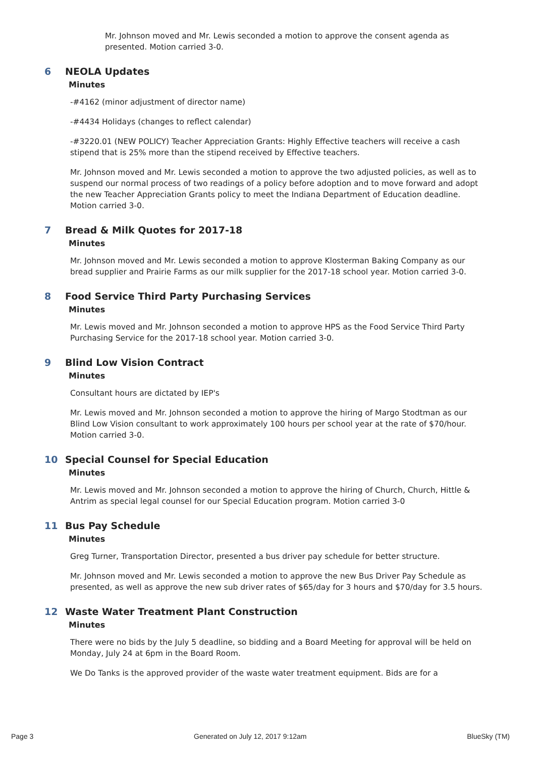Mr. Johnson moved and Mr. Lewis seconded a motion to approve the consent agenda as presented. Motion carried 3-0.
6 NEOLA Updates
Minutes
-#4162 (minor adjustment of director name)
-#4434 Holidays (changes to reflect calendar)
-#3220.01 (NEW POLICY) Teacher Appreciation Grants: Highly Effective teachers will receive a cash stipend that is 25% more than the stipend received by Effective teachers.
Mr. Johnson moved and Mr. Lewis seconded a motion to approve the two adjusted policies, as well as to suspend our normal process of two readings of a policy before adoption and to move forward and adopt the new Teacher Appreciation Grants policy to meet the Indiana Department of Education deadline. Motion carried 3-0.
7 Bread & Milk Quotes for 2017-18
Minutes
Mr. Johnson moved and Mr. Lewis seconded a motion to approve Klosterman Baking Company as our bread supplier and Prairie Farms as our milk supplier for the 2017-18 school year. Motion carried 3-0.
8 Food Service Third Party Purchasing Services
Minutes
Mr. Lewis moved and Mr. Johnson seconded a motion to approve HPS as the Food Service Third Party Purchasing Service for the 2017-18 school year. Motion carried 3-0.
9 Blind Low Vision Contract
Minutes
Consultant hours are dictated by IEP's
Mr. Lewis moved and Mr. Johnson seconded a motion to approve the hiring of Margo Stodtman as our Blind Low Vision consultant to work approximately 100 hours per school year at the rate of $70/hour. Motion carried 3-0.
10 Special Counsel for Special Education
Minutes
Mr. Lewis moved and Mr. Johnson seconded a motion to approve the hiring of Church, Church, Hittle & Antrim as special legal counsel for our Special Education program. Motion carried 3-0
11 Bus Pay Schedule
Minutes
Greg Turner, Transportation Director, presented a bus driver pay schedule for better structure.
Mr. Johnson moved and Mr. Lewis seconded a motion to approve the new Bus Driver Pay Schedule as presented, as well as approve the new sub driver rates of $65/day for 3 hours and $70/day for 3.5 hours.
12 Waste Water Treatment Plant Construction
Minutes
There were no bids by the July 5 deadline, so bidding and a Board Meeting for approval will be held on Monday, July 24 at 6pm in the Board Room.
We Do Tanks is the approved provider of the waste water treatment equipment. Bids are for a
Page 3 Generated on July 12, 2017 9:12am BlueSky (TM)